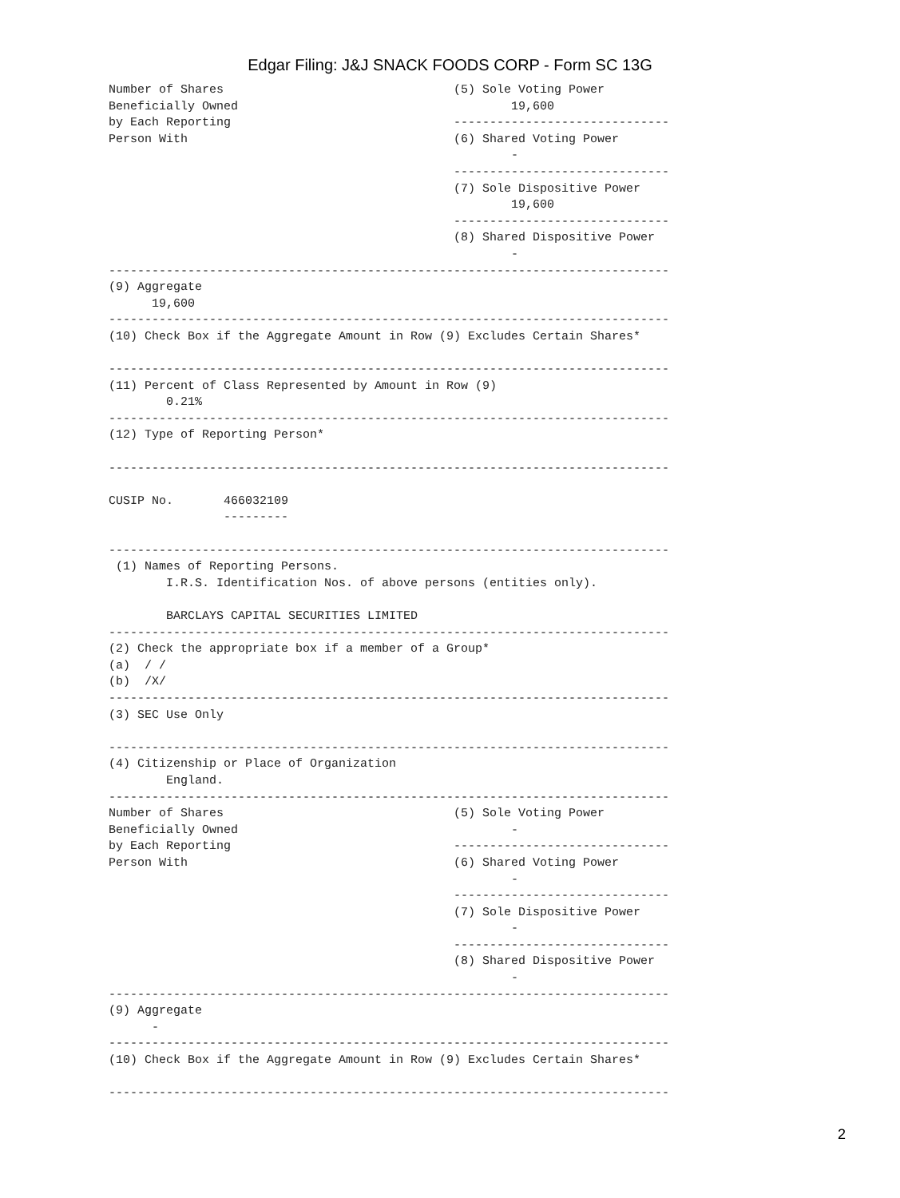Edgar Filing: J&J SNACK FOODS CORP - Form SC 13G
Number of Shares                                (5) Sole Voting Power
Beneficially Owned                                      19,600
by Each Reporting                               ------------------------------
Person With                                     (6) Shared Voting Power
                                                        -
                                                ------------------------------
                                                (7) Sole Dispositive Power
                                                        19,600
                                                ------------------------------
                                                (8) Shared Dispositive Power
                                                        -
------------------------------------------------------------------------------
(9) Aggregate
      19,600
------------------------------------------------------------------------------
(10) Check Box if the Aggregate Amount in Row (9) Excludes Certain Shares*

------------------------------------------------------------------------------
(11) Percent of Class Represented by Amount in Row (9)
        0.21%
------------------------------------------------------------------------------
(12) Type of Reporting Person*

------------------------------------------------------------------------------

CUSIP No.       466032109
                ---------

------------------------------------------------------------------------------
 (1) Names of Reporting Persons.
        I.R.S. Identification Nos. of above persons (entities only).

        BARCLAYS CAPITAL SECURITIES LIMITED
------------------------------------------------------------------------------
(2) Check the appropriate box if a member of a Group*
(a)  / /
(b)  /X/
------------------------------------------------------------------------------
(3) SEC Use Only

------------------------------------------------------------------------------
(4) Citizenship or Place of Organization
        England.
------------------------------------------------------------------------------
Number of Shares                                (5) Sole Voting Power
Beneficially Owned                                      -
by Each Reporting                               ------------------------------
Person With                                     (6) Shared Voting Power
                                                        -
                                                ------------------------------
                                                (7) Sole Dispositive Power
                                                        -
                                                ------------------------------
                                                (8) Shared Dispositive Power
                                                        -
------------------------------------------------------------------------------
(9) Aggregate
      -
------------------------------------------------------------------------------
(10) Check Box if the Aggregate Amount in Row (9) Excludes Certain Shares*

------------------------------------------------------------------------------
2